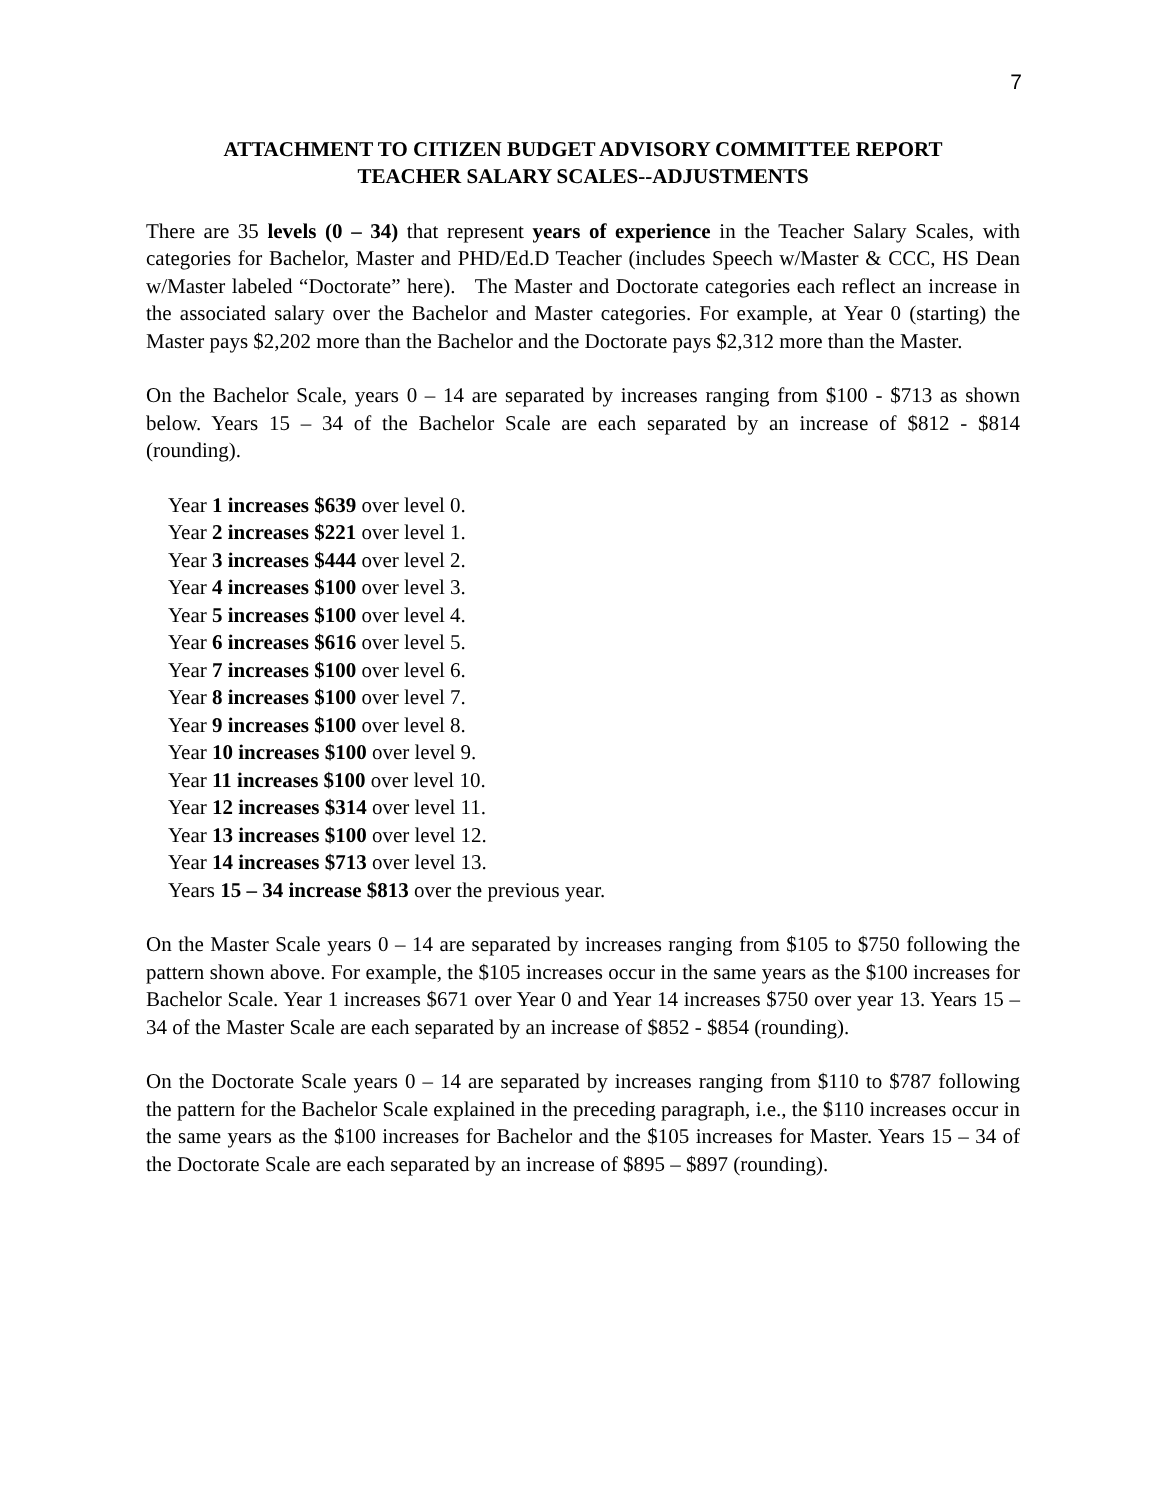7
ATTACHMENT TO CITIZEN BUDGET ADVISORY COMMITTEE REPORT
TEACHER SALARY SCALES--ADJUSTMENTS
There are 35 levels (0 – 34) that represent years of experience in the Teacher Salary Scales, with categories for Bachelor, Master and PHD/Ed.D Teacher (includes Speech w/Master & CCC, HS Dean w/Master labeled “Doctorate” here). The Master and Doctorate categories each reflect an increase in the associated salary over the Bachelor and Master categories. For example, at Year 0 (starting) the Master pays $2,202 more than the Bachelor and the Doctorate pays $2,312 more than the Master.
On the Bachelor Scale, years 0 – 14 are separated by increases ranging from $100 - $713 as shown below. Years 15 – 34 of the Bachelor Scale are each separated by an increase of $812 - $814 (rounding).
Year 1 increases $639 over level 0.
Year 2 increases $221 over level 1.
Year 3 increases $444 over level 2.
Year 4 increases $100 over level 3.
Year 5 increases $100 over level 4.
Year 6 increases $616 over level 5.
Year 7 increases $100 over level 6.
Year 8 increases $100 over level 7.
Year 9 increases $100 over level 8.
Year 10 increases $100 over level 9.
Year 11 increases $100 over level 10.
Year 12 increases $314 over level 11.
Year 13 increases $100 over level 12.
Year 14 increases $713 over level 13.
Years 15 – 34 increase $813 over the previous year.
On the Master Scale years 0 – 14 are separated by increases ranging from $105 to $750 following the pattern shown above. For example, the $105 increases occur in the same years as the $100 increases for Bachelor Scale. Year 1 increases $671 over Year 0 and Year 14 increases $750 over year 13. Years 15 – 34 of the Master Scale are each separated by an increase of $852 - $854 (rounding).
On the Doctorate Scale years 0 – 14 are separated by increases ranging from $110 to $787 following the pattern for the Bachelor Scale explained in the preceding paragraph, i.e., the $110 increases occur in the same years as the $100 increases for Bachelor and the $105 increases for Master. Years 15 – 34 of the Doctorate Scale are each separated by an increase of $895 – $897 (rounding).